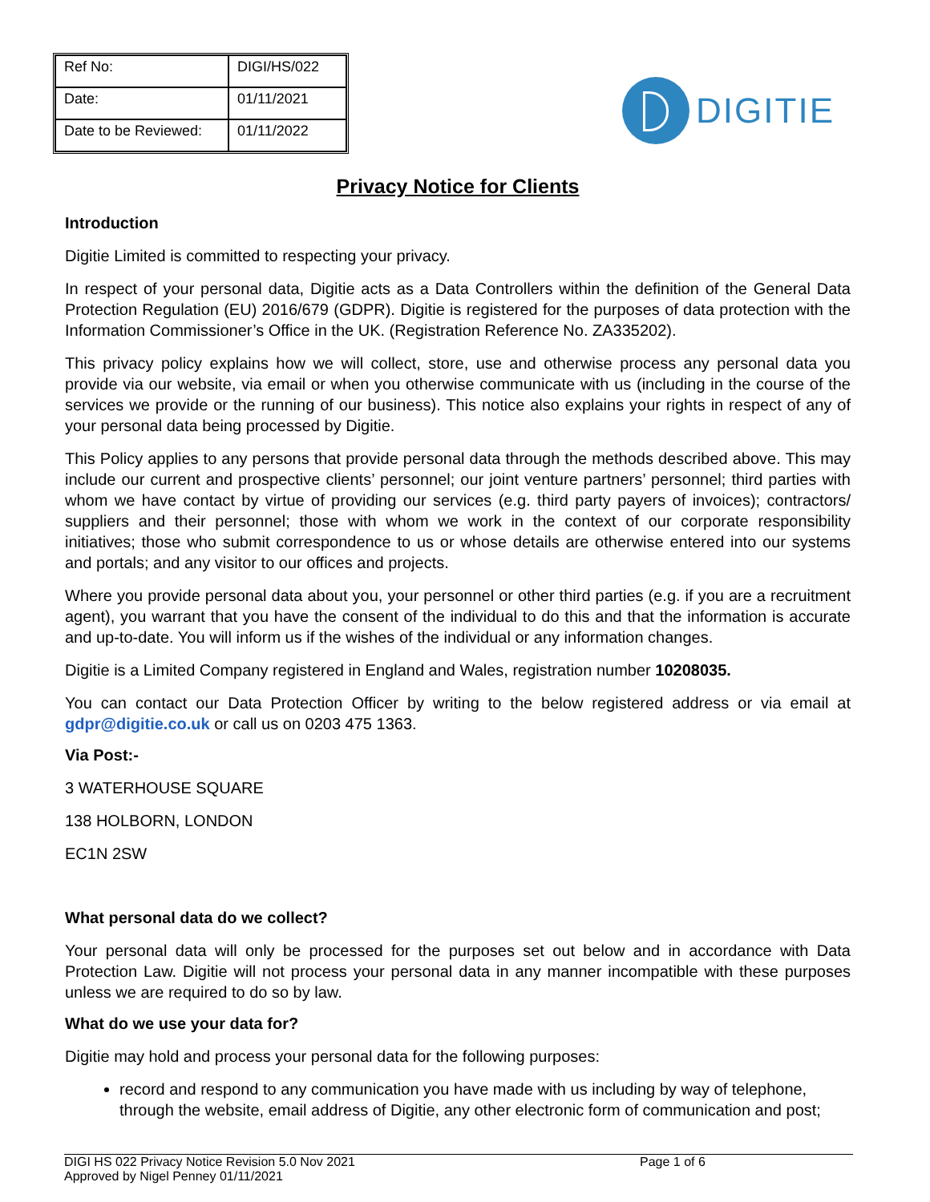| Ref No: | DIGI/HS/022 |
| Date: | 01/11/2021 |
| Date to be Reviewed: | 01/11/2022 |
DIGITIE
Privacy Notice for Clients
Introduction
Digitie Limited is committed to respecting your privacy.
In respect of your personal data, Digitie acts as a Data Controllers within the definition of the General Data Protection Regulation (EU) 2016/679 (GDPR). Digitie is registered for the purposes of data protection with the Information Commissioner’s Office in the UK. (Registration Reference No. ZA335202).
This privacy policy explains how we will collect, store, use and otherwise process any personal data you provide via our website, via email or when you otherwise communicate with us (including in the course of the services we provide or the running of our business). This notice also explains your rights in respect of any of your personal data being processed by Digitie.
This Policy applies to any persons that provide personal data through the methods described above. This may include our current and prospective clients’ personnel; our joint venture partners’ personnel; third parties with whom we have contact by virtue of providing our services (e.g. third party payers of invoices); contractors/ suppliers and their personnel; those with whom we work in the context of our corporate responsibility initiatives; those who submit correspondence to us or whose details are otherwise entered into our systems and portals; and any visitor to our offices and projects.
Where you provide personal data about you, your personnel or other third parties (e.g. if you are a recruitment agent), you warrant that you have the consent of the individual to do this and that the information is accurate and up-to-date. You will inform us if the wishes of the individual or any information changes.
Digitie is a Limited Company registered in England and Wales, registration number 10208035.
You can contact our Data Protection Officer by writing to the below registered address or via email at gdpr@digitie.co.uk or call us on 0203 475 1363.
Via Post:-
3 WATERHOUSE SQUARE
138 HOLBORN, LONDON
EC1N 2SW
What personal data do we collect?
Your personal data will only be processed for the purposes set out below and in accordance with Data Protection Law. Digitie will not process your personal data in any manner incompatible with these purposes unless we are required to do so by law.
What do we use your data for?
Digitie may hold and process your personal data for the following purposes:
record and respond to any communication you have made with us including by way of telephone, through the website, email address of Digitie, any other electronic form of communication and post;
DIGI HS 022 Privacy Notice Revision 5.0 Nov 2021
Approved by Nigel Penney 01/11/2021
Page 1 of 6